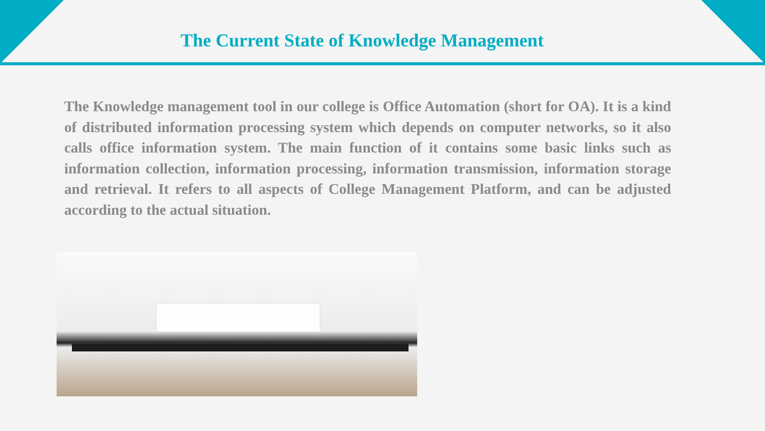The Current State of Knowledge Management
The Knowledge management tool in our college is Office Automation (short for OA). It is a kind of distributed information processing system which depends on computer networks, so it also calls office information system. The main function of it contains some basic links such as information collection, information processing, information transmission, information storage and retrieval. It refers to all aspects of College Management Platform, and can be adjusted according to the actual situation.